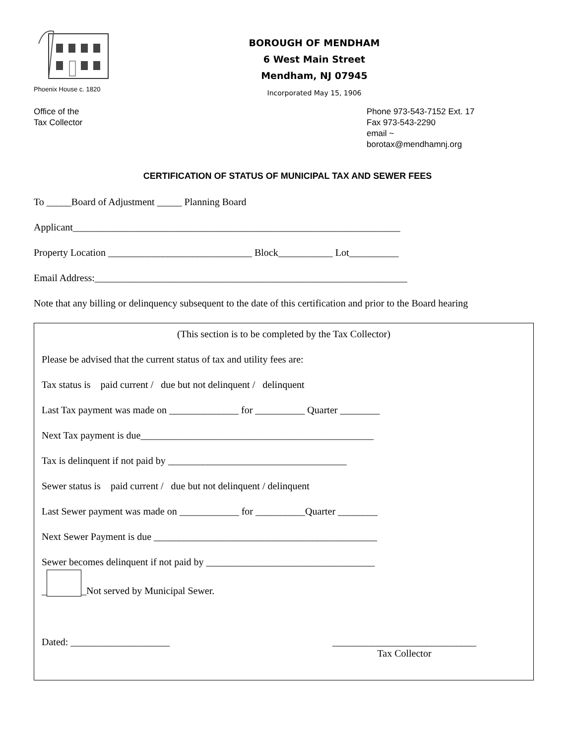Phoenix House c. 1820
BOROUGH OF MENDHAM
6 West Main Street
Mendham, NJ 07945
Incorporated May 15, 1906
Office of the
Tax Collector
Phone 973-543-7152 Ext. 17
Fax 973-543-2290
email ~
borotax@mendhamnj.org
CERTIFICATION OF STATUS OF MUNICIPAL TAX AND SEWER FEES
To _____Board of Adjustment _____ Planning Board
Applicant__________________________________________________________________
Property Location _____________________________ Block___________ Lot__________
Email Address:_______________________________________________________________
Note that any billing or delinquency subsequent to the date of this certification and prior to the Board hearing
(This section is to be completed by the Tax Collector)
Please be advised that the current status of tax and utility fees are:
Tax status is paid current / due but not delinquent / delinquent
Last Tax payment was made on ______________ for __________ Quarter ________
Next Tax payment is due_______________________________________________
Tax is delinquent if not paid by ____________________________________
Sewer status is paid current / due but not delinquent / delinquent
Last Sewer payment was made on ____________ for __________Quarter ________
Next Sewer Payment is due _____________________________________________
Sewer becomes delinquent if not paid by __________________________________
_ _Not served by Municipal Sewer.
Dated: ____________________ _____________________________
Tax Collector